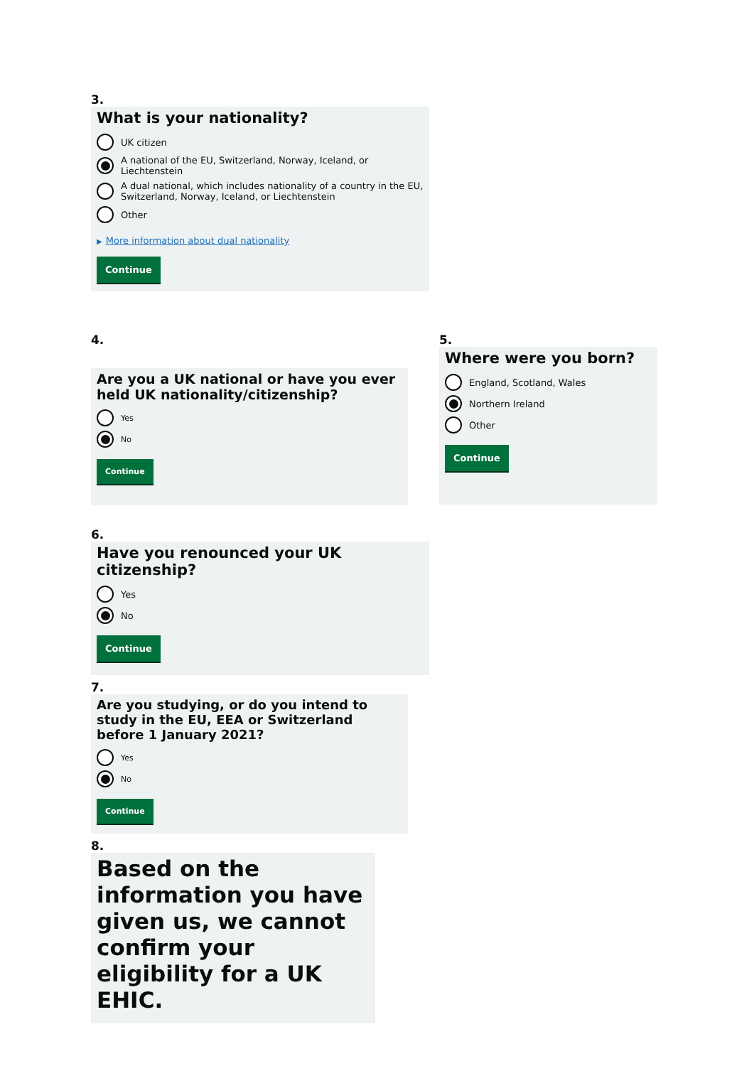3.
What is your nationality?
UK citizen
A national of the EU, Switzerland, Norway, Iceland, or Liechtenstein
A dual national, which includes nationality of a country in the EU, Switzerland, Norway, Iceland, or Liechtenstein
Other
▶ More information about dual nationality
Continue
4.
Are you a UK national or have you ever held UK nationality/citizenship?
Yes
No
Continue
5.
Where were you born?
England, Scotland, Wales
Northern Ireland
Other
Continue
6.
Have you renounced your UK citizenship?
Yes
No
Continue
7.
Are you studying, or do you intend to study in the EU, EEA or Switzerland before 1 January 2021?
Yes
No
Continue
8.
Based on the information you have given us, we cannot confirm your eligibility for a UK EHIC.